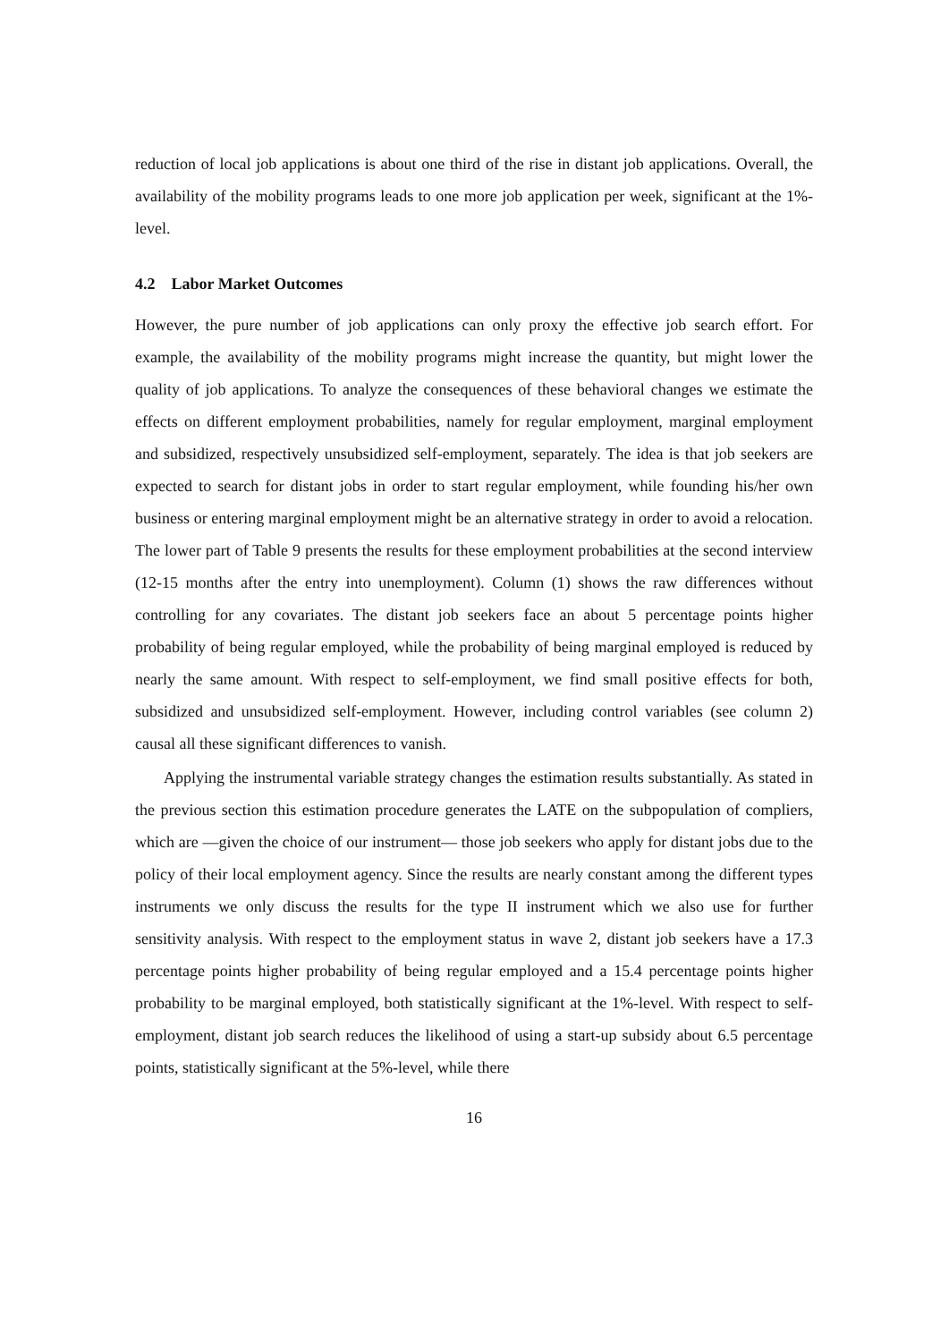reduction of local job applications is about one third of the rise in distant job applications. Overall, the availability of the mobility programs leads to one more job application per week, significant at the 1%-level.
4.2 Labor Market Outcomes
However, the pure number of job applications can only proxy the effective job search effort. For example, the availability of the mobility programs might increase the quantity, but might lower the quality of job applications. To analyze the consequences of these behavioral changes we estimate the effects on different employment probabilities, namely for regular employment, marginal employment and subsidized, respectively unsubsidized self-employment, separately. The idea is that job seekers are expected to search for distant jobs in order to start regular employment, while founding his/her own business or entering marginal employment might be an alternative strategy in order to avoid a relocation. The lower part of Table 9 presents the results for these employment probabilities at the second interview (12-15 months after the entry into unemployment). Column (1) shows the raw differences without controlling for any covariates. The distant job seekers face an about 5 percentage points higher probability of being regular employed, while the probability of being marginal employed is reduced by nearly the same amount. With respect to self-employment, we find small positive effects for both, subsidized and unsubsidized self-employment. However, including control variables (see column 2) causal all these significant differences to vanish.
Applying the instrumental variable strategy changes the estimation results substantially. As stated in the previous section this estimation procedure generates the LATE on the subpopulation of compliers, which are —given the choice of our instrument— those job seekers who apply for distant jobs due to the policy of their local employment agency. Since the results are nearly constant among the different types instruments we only discuss the results for the type II instrument which we also use for further sensitivity analysis. With respect to the employment status in wave 2, distant job seekers have a 17.3 percentage points higher probability of being regular employed and a 15.4 percentage points higher probability to be marginal employed, both statistically significant at the 1%-level. With respect to self-employment, distant job search reduces the likelihood of using a start-up subsidy about 6.5 percentage points, statistically significant at the 5%-level, while there
16